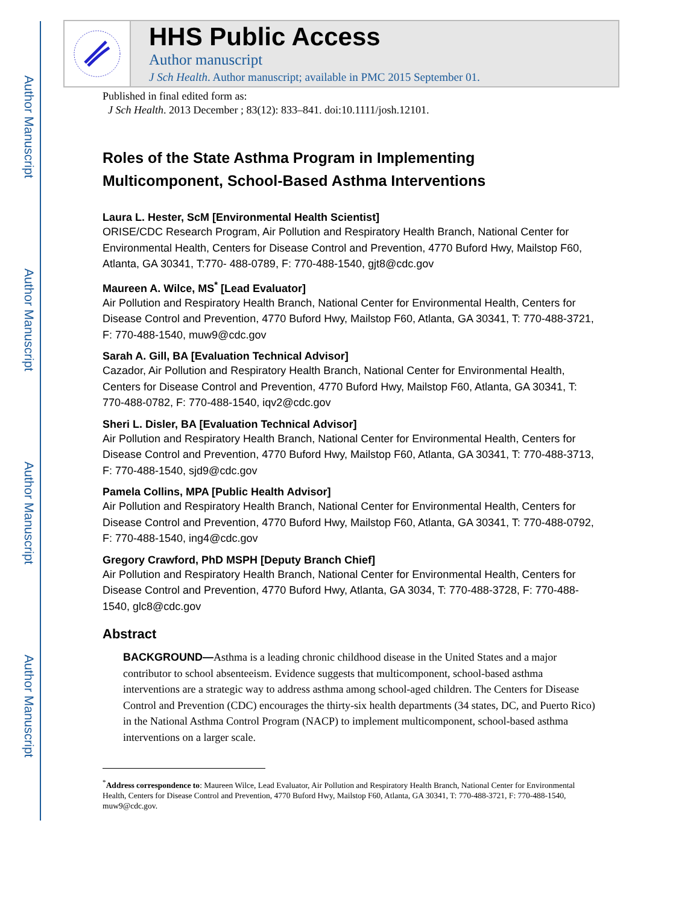Author Manuscript
Author Manuscript
Author Manuscript
Author Manuscript
HHS Public Access
Author manuscript
J Sch Health. Author manuscript; available in PMC 2015 September 01.
Published in final edited form as:
J Sch Health. 2013 December ; 83(12): 833–841. doi:10.1111/josh.12101.
Roles of the State Asthma Program in Implementing Multicomponent, School-Based Asthma Interventions
Laura L. Hester, ScM [Environmental Health Scientist]
ORISE/CDC Research Program, Air Pollution and Respiratory Health Branch, National Center for Environmental Health, Centers for Disease Control and Prevention, 4770 Buford Hwy, Mailstop F60, Atlanta, GA 30341, T:770- 488-0789, F: 770-488-1540, gjt8@cdc.gov
Maureen A. Wilce, MS<sup>*</sup> [Lead Evaluator]
Air Pollution and Respiratory Health Branch, National Center for Environmental Health, Centers for Disease Control and Prevention, 4770 Buford Hwy, Mailstop F60, Atlanta, GA 30341, T: 770-488-3721, F: 770-488-1540, muw9@cdc.gov
Sarah A. Gill, BA [Evaluation Technical Advisor]
Cazador, Air Pollution and Respiratory Health Branch, National Center for Environmental Health, Centers for Disease Control and Prevention, 4770 Buford Hwy, Mailstop F60, Atlanta, GA 30341, T: 770-488-0782, F: 770-488-1540, iqv2@cdc.gov
Sheri L. Disler, BA [Evaluation Technical Advisor]
Air Pollution and Respiratory Health Branch, National Center for Environmental Health, Centers for Disease Control and Prevention, 4770 Buford Hwy, Mailstop F60, Atlanta, GA 30341, T: 770-488-3713, F: 770-488-1540, sjd9@cdc.gov
Pamela Collins, MPA [Public Health Advisor]
Air Pollution and Respiratory Health Branch, National Center for Environmental Health, Centers for Disease Control and Prevention, 4770 Buford Hwy, Mailstop F60, Atlanta, GA 30341, T: 770-488-0792, F: 770-488-1540, ing4@cdc.gov
Gregory Crawford, PhD MSPH [Deputy Branch Chief]
Air Pollution and Respiratory Health Branch, National Center for Environmental Health, Centers for Disease Control and Prevention, 4770 Buford Hwy, Atlanta, GA 3034, T: 770-488-3728, F: 770-488-1540, glc8@cdc.gov
Abstract
BACKGROUND—Asthma is a leading chronic childhood disease in the United States and a major contributor to school absenteeism. Evidence suggests that multicomponent, school-based asthma interventions are a strategic way to address asthma among school-aged children. The Centers for Disease Control and Prevention (CDC) encourages the thirty-six health departments (34 states, DC, and Puerto Rico) in the National Asthma Control Program (NACP) to implement multicomponent, school-based asthma interventions on a larger scale.
<sup>*</sup> Address correspondence to: Maureen Wilce, Lead Evaluator, Air Pollution and Respiratory Health Branch, National Center for Environmental Health, Centers for Disease Control and Prevention, 4770 Buford Hwy, Mailstop F60, Atlanta, GA 30341, T: 770-488-3721, F: 770-488-1540, muw9@cdc.gov.